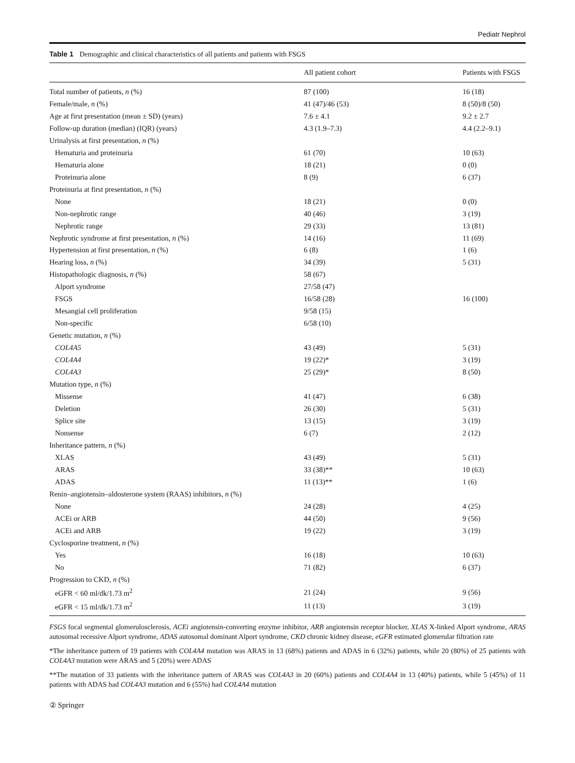Pediatr Nephrol
Table 1 Demographic and clinical characteristics of all patients and patients with FSGS
| | All patient cohort | Patients with FSGS |
| --- | --- | --- |
| Total number of patients, n (%) | 87 (100) | 16 (18) |
| Female/male, n (%) | 41 (47)/46 (53) | 8 (50)/8 (50) |
| Age at first presentation (mean ± SD) (years) | 7.6 ± 4.1 | 9.2 ± 2.7 |
| Follow-up duration (median) (IQR) (years) | 4.3 (1.9–7.3) | 4.4 (2.2–9.1) |
| Urinalysis at first presentation, n (%) | | |
| Hematuria and proteinuria | 61 (70) | 10 (63) |
| Hematuria alone | 18 (21) | 0 (0) |
| Proteinuria alone | 8 (9) | 6 (37) |
| Proteinuria at first presentation, n (%) | | |
| None | 18 (21) | 0 (0) |
| Non-nephrotic range | 40 (46) | 3 (19) |
| Nephrotic range | 29 (33) | 13 (81) |
| Nephrotic syndrome at first presentation, n (%) | 14 (16) | 11 (69) |
| Hypertension at first presentation, n (%) | 6 (8) | 1 (6) |
| Hearing loss, n (%) | 34 (39) | 5 (31) |
| Histopathologic diagnosis, n (%) | 58 (67) | |
| Alport syndrome | 27/58 (47) | |
| FSGS | 16/58 (28) | 16 (100) |
| Mesangial cell proliferation | 9/58 (15) | |
| Non-specific | 6/58 (10) | |
| Genetic mutation, n (%) | | |
| COL4A5 | 43 (49) | 5 (31) |
| COL4A4 | 19 (22)* | 3 (19) |
| COL4A3 | 25 (29)* | 8 (50) |
| Mutation type, n (%) | | |
| Missense | 41 (47) | 6 (38) |
| Deletion | 26 (30) | 5 (31) |
| Splice site | 13 (15) | 3 (19) |
| Nonsense | 6 (7) | 2 (12) |
| Inheritance pattern, n (%) | | |
| XLAS | 43 (49) | 5 (31) |
| ARAS | 33 (38)** | 10 (63) |
| ADAS | 11 (13)** | 1 (6) |
| Renin–angiotensin–aldosterone system (RAAS) inhibitors, n (%) | | |
| None | 24 (28) | 4 (25) |
| ACEi or ARB | 44 (50) | 9 (56) |
| ACEi and ARB | 19 (22) | 3 (19) |
| Cyclosporine treatment, n (%) | | |
| Yes | 16 (18) | 10 (63) |
| No | 71 (82) | 6 (37) |
| Progression to CKD, n (%) | | |
| eGFR < 60 ml/dk/1.73 m<sup>2</sup> | 21 (24) | 9 (56) |
| eGFR < 15 ml/dk/1.73 m<sup>2</sup> | 11 (13) | 3 (19) |
FSGS focal segmental glomerulosclerosis, ACEi angiotensin-converting enzyme inhibitor, ARB angiotensin receptor blocker, XLAS X-linked Alport syndrome, ARAS autosomal recessive Alport syndrome, ADAS autosomal dominant Alport syndrome, CKD chronic kidney disease, eGFR estimated glomerular filtration rate
*The inheritance pattern of 19 patients with COL4A4 mutation was ARAS in 13 (68%) patients and ADAS in 6 (32%) patients, while 20 (80%) of 25 patients with COL4A3 mutation were ARAS and 5 (20%) were ADAS
**The mutation of 33 patients with the inheritance pattern of ARAS was COL4A3 in 20 (60%) patients and COL4A4 in 13 (40%) patients, while 5 (45%) of 11 patients with ADAS had COL4A3 mutation and 6 (55%) had COL4A4 mutation
② Springer